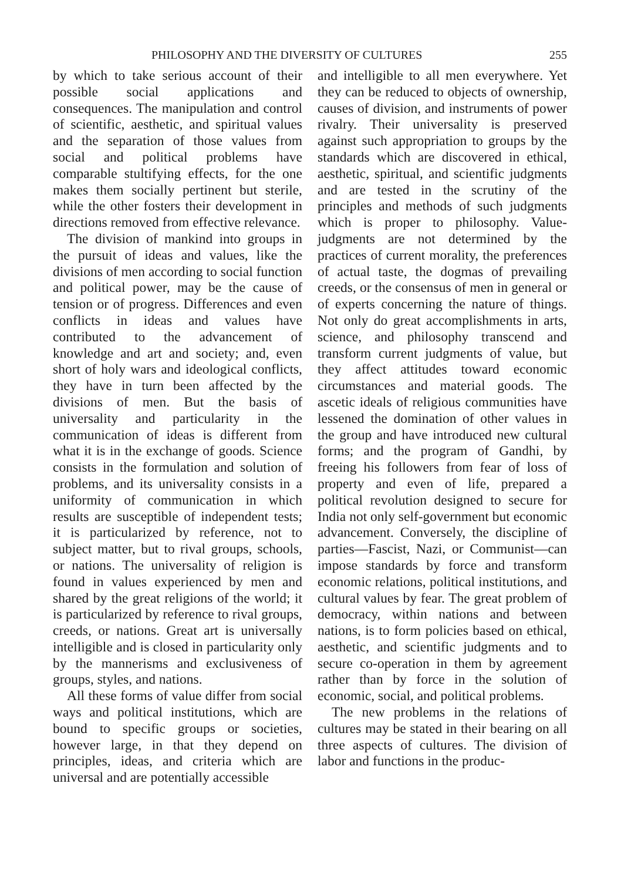PHILOSOPHY AND THE DIVERSITY OF CULTURES 255
by which to take serious account of their possible social applications and consequences. The manipulation and control of scientific, aesthetic, and spiritual values and the separation of those values from social and political problems have comparable stultifying effects, for the one makes them socially pertinent but sterile, while the other fosters their development in directions removed from effective relevance.
The division of mankind into groups in the pursuit of ideas and values, like the divisions of men according to social function and political power, may be the cause of tension or of progress. Differences and even conflicts in ideas and values have contributed to the advancement of knowledge and art and society; and, even short of holy wars and ideological conflicts, they have in turn been affected by the divisions of men. But the basis of universality and particularity in the communication of ideas is different from what it is in the exchange of goods. Science consists in the formulation and solution of problems, and its universality consists in a uniformity of communication in which results are susceptible of independent tests; it is particularized by reference, not to subject matter, but to rival groups, schools, or nations. The universality of religion is found in values experienced by men and shared by the great religions of the world; it is particularized by reference to rival groups, creeds, or nations. Great art is universally intelligible and is closed in particularity only by the mannerisms and exclusiveness of groups, styles, and nations.
All these forms of value differ from social ways and political institutions, which are bound to specific groups or societies, however large, in that they depend on principles, ideas, and criteria which are universal and are potentially accessible
and intelligible to all men everywhere. Yet they can be reduced to objects of ownership, causes of division, and instruments of power rivalry. Their universality is preserved against such appropriation to groups by the standards which are discovered in ethical, aesthetic, spiritual, and scientific judgments and are tested in the scrutiny of the principles and methods of such judgments which is proper to philosophy. Value-judgments are not determined by the practices of current morality, the preferences of actual taste, the dogmas of prevailing creeds, or the consensus of men in general or of experts concerning the nature of things. Not only do great accomplishments in arts, science, and philosophy transcend and transform current judgments of value, but they affect attitudes toward economic circumstances and material goods. The ascetic ideals of religious communities have lessened the domination of other values in the group and have introduced new cultural forms; and the program of Gandhi, by freeing his followers from fear of loss of property and even of life, prepared a political revolution designed to secure for India not only self-government but economic advancement. Conversely, the discipline of parties—Fascist, Nazi, or Communist—can impose standards by force and transform economic relations, political institutions, and cultural values by fear. The great problem of democracy, within nations and between nations, is to form policies based on ethical, aesthetic, and scientific judgments and to secure co-operation in them by agreement rather than by force in the solution of economic, social, and political problems.
The new problems in the relations of cultures may be stated in their bearing on all three aspects of cultures. The division of labor and functions in the produc-